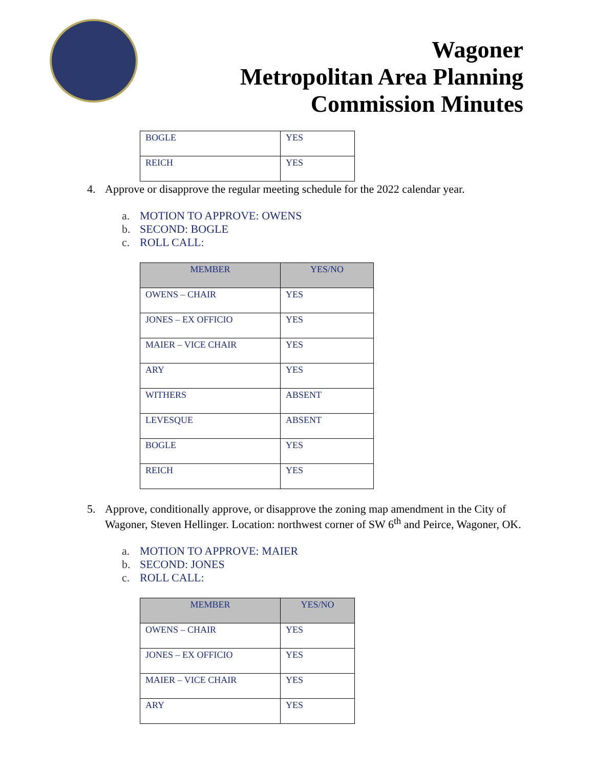Wagoner
Metropolitan Area Planning
Commission Minutes
| BOGLE | YES |
| REICH | YES |
4. Approve or disapprove the regular meeting schedule for the 2022 calendar year.
a. MOTION TO APPROVE: OWENS
b. SECOND: BOGLE
c. ROLL CALL:
| MEMBER | YES/NO |
| --- | --- |
| OWENS – CHAIR | YES |
| JONES – EX OFFICIO | YES |
| MAIER – VICE CHAIR | YES |
| ARY | YES |
| WITHERS | ABSENT |
| LEVESQUE | ABSENT |
| BOGLE | YES |
| REICH | YES |
5. Approve, conditionally approve, or disapprove the zoning map amendment in the City of Wagoner, Steven Hellinger. Location: northwest corner of SW 6<sup>th</sup> and Peirce, Wagoner, OK.
a. MOTION TO APPROVE: MAIER
b. SECOND: JONES
c. ROLL CALL:
| MEMBER | YES/NO |
| --- | --- |
| OWENS – CHAIR | YES |
| JONES – EX OFFICIO | YES |
| MAIER – VICE CHAIR | YES |
| ARY | YES |